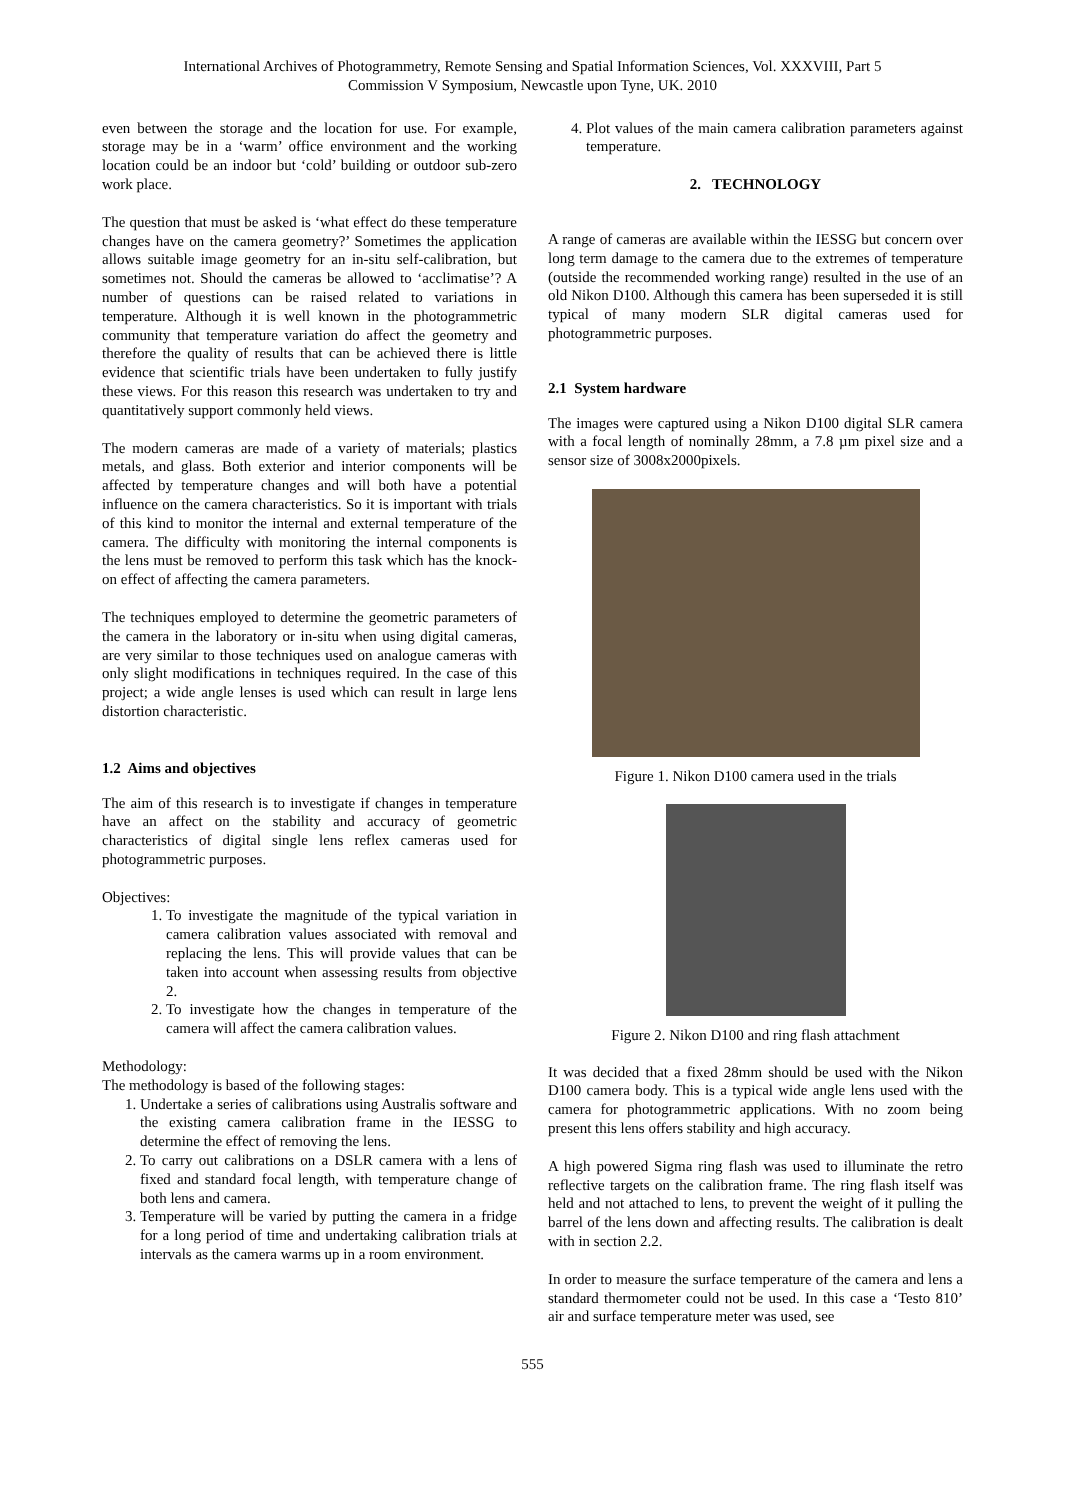International Archives of Photogrammetry, Remote Sensing and Spatial Information Sciences, Vol. XXXVIII, Part 5
Commission V Symposium, Newcastle upon Tyne, UK. 2010
even between the storage and the location for use. For example, storage may be in a ‘warm’ office environment and the working location could be an indoor but ‘cold’ building or outdoor sub-zero work place.
The question that must be asked is ‘what effect do these temperature changes have on the camera geometry?’ Sometimes the application allows suitable image geometry for an in-situ self-calibration, but sometimes not. Should the cameras be allowed to ‘acclimatise’? A number of questions can be raised related to variations in temperature. Although it is well known in the photogrammetric community that temperature variation do affect the geometry and therefore the quality of results that can be achieved there is little evidence that scientific trials have been undertaken to fully justify these views. For this reason this research was undertaken to try and quantitatively support commonly held views.
The modern cameras are made of a variety of materials; plastics metals, and glass. Both exterior and interior components will be affected by temperature changes and will both have a potential influence on the camera characteristics. So it is important with trials of this kind to monitor the internal and external temperature of the camera. The difficulty with monitoring the internal components is the lens must be removed to perform this task which has the knock-on effect of affecting the camera parameters.
The techniques employed to determine the geometric parameters of the camera in the laboratory or in-situ when using digital cameras, are very similar to those techniques used on analogue cameras with only slight modifications in techniques required. In the case of this project; a wide angle lenses is used which can result in large lens distortion characteristic.
1.2 Aims and objectives
The aim of this research is to investigate if changes in temperature have an affect on the stability and accuracy of geometric characteristics of digital single lens reflex cameras used for photogrammetric purposes.
Objectives:
1. To investigate the magnitude of the typical variation in camera calibration values associated with removal and replacing the lens. This will provide values that can be taken into account when assessing results from objective 2.
2. To investigate how the changes in temperature of the camera will affect the camera calibration values.
Methodology:
The methodology is based of the following stages:
1. Undertake a series of calibrations using Australis software and the existing camera calibration frame in the IESSG to determine the effect of removing the lens.
2. To carry out calibrations on a DSLR camera with a lens of fixed and standard focal length, with temperature change of both lens and camera.
3. Temperature will be varied by putting the camera in a fridge for a long period of time and undertaking calibration trials at intervals as the camera warms up in a room environment.
4. Plot values of the main camera calibration parameters against temperature.
2. TECHNOLOGY
A range of cameras are available within the IESSG but concern over long term damage to the camera due to the extremes of temperature (outside the recommended working range) resulted in the use of an old Nikon D100. Although this camera has been superseded it is still typical of many modern SLR digital cameras used for photogrammetric purposes.
2.1 System hardware
The images were captured using a Nikon D100 digital SLR camera with a focal length of nominally 28mm, a 7.8 µm pixel size and a sensor size of 3008x2000pixels.
Figure 1. Nikon D100 camera used in the trials
Figure 2. Nikon D100 and ring flash attachment
It was decided that a fixed 28mm should be used with the Nikon D100 camera body. This is a typical wide angle lens used with the camera for photogrammetric applications. With no zoom being present this lens offers stability and high accuracy.
A high powered Sigma ring flash was used to illuminate the retro reflective targets on the calibration frame. The ring flash itself was held and not attached to lens, to prevent the weight of it pulling the barrel of the lens down and affecting results. The calibration is dealt with in section 2.2.
In order to measure the surface temperature of the camera and lens a standard thermometer could not be used. In this case a ‘Testo 810’ air and surface temperature meter was used, see
555